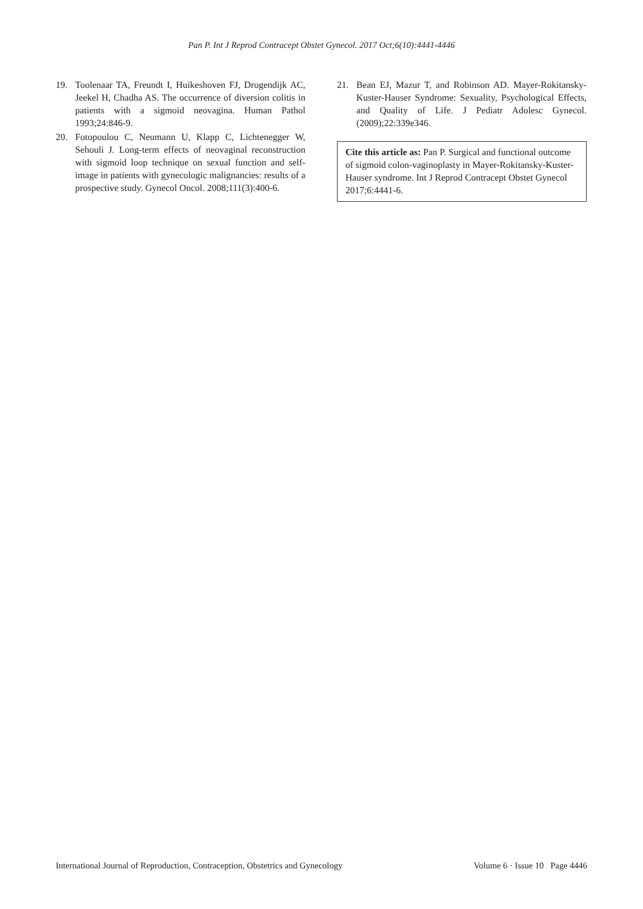Pan P. Int J Reprod Contracept Obstet Gynecol. 2017 Oct;6(10):4441-4446
19. Toolenaar TA, Freundt I, Huikeshoven FJ, Drogendijk AC, Jeekel H, Chadha AS. The occurrence of diversion colitis in patients with a sigmoid neovagina. Human Pathol 1993;24:846-9.
20. Fotopoulou C, Neumann U, Klapp C, Lichtenegger W, Sehouli J. Long-term effects of neovaginal reconstruction with sigmoid loop technique on sexual function and self-image in patients with gynecologic malignancies: results of a prospective study. Gynecol Oncol. 2008;111(3):400-6.
21. Bean EJ, Mazur T, and Robinson AD. Mayer-Rokitansky-Kuster-Hauser Syndrome: Sexuality, Psychological Effects, and Quality of Life. J Pediatr Adolesc Gynecol. (2009);22:339e346.
Cite this article as: Pan P. Surgical and functional outcome of sigmoid colon-vaginoplasty in Mayer-Rokitansky-Kuster-Hauser syndrome. Int J Reprod Contracept Obstet Gynecol 2017;6:4441-6.
International Journal of Reproduction, Contraception, Obstetrics and Gynecology Volume 6 · Issue 10 Page 4446